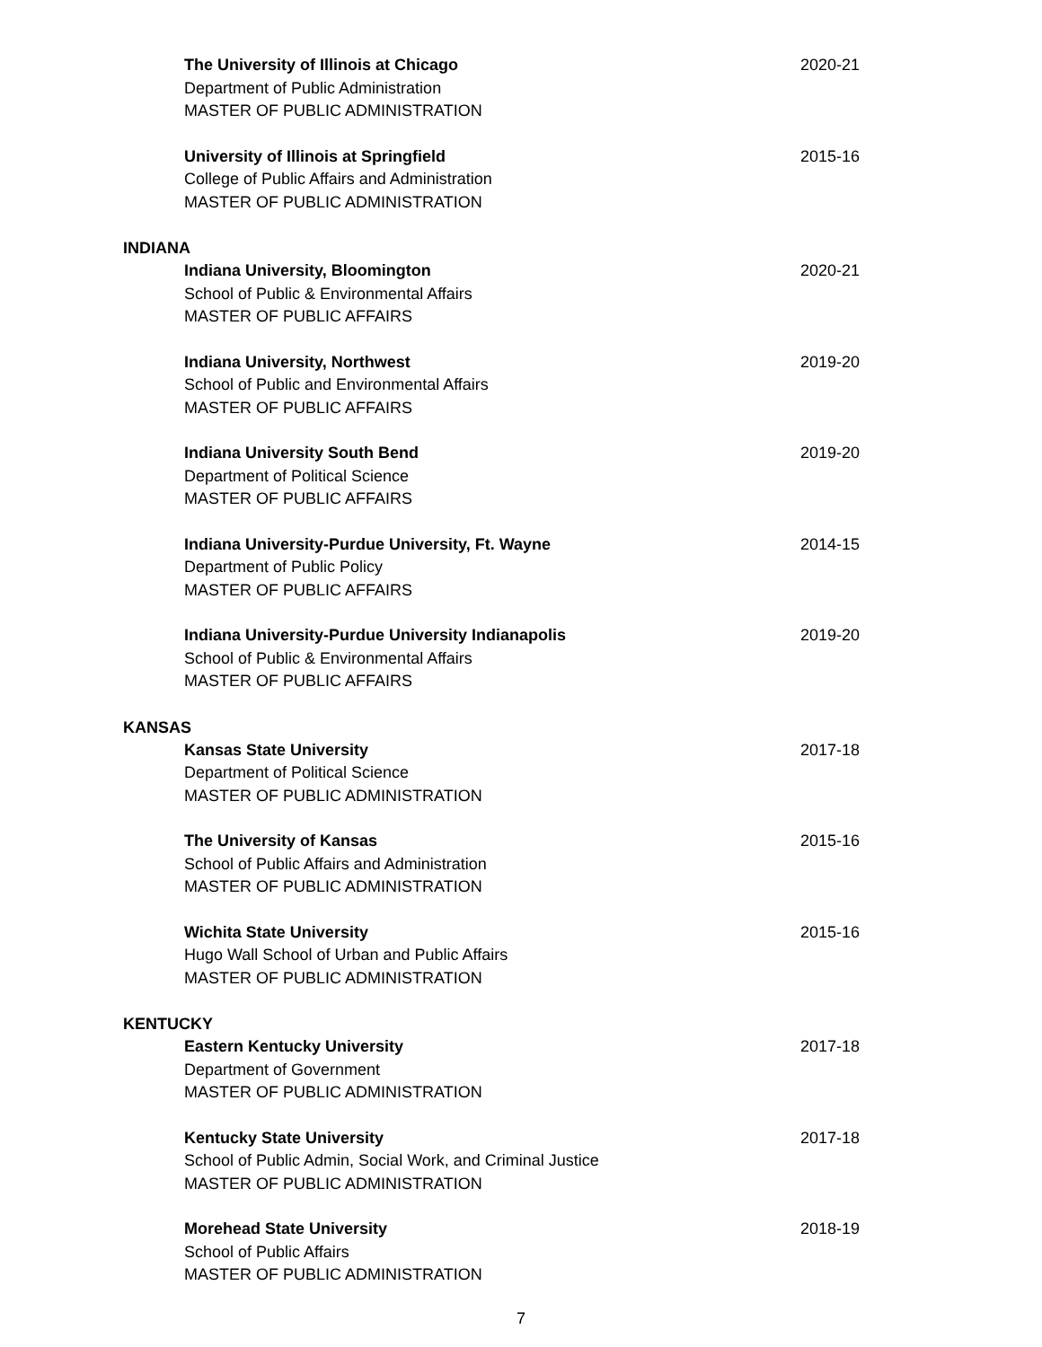The University of Illinois at Chicago
Department of Public Administration
MASTER OF PUBLIC ADMINISTRATION
2020-21
University of Illinois at Springfield
College of Public Affairs and Administration
MASTER OF PUBLIC ADMINISTRATION
2015-16
INDIANA
Indiana University, Bloomington
School of Public & Environmental Affairs
MASTER OF PUBLIC AFFAIRS
2020-21
Indiana University, Northwest
School of Public and Environmental Affairs
MASTER OF PUBLIC AFFAIRS
2019-20
Indiana University South Bend
Department of Political Science
MASTER OF PUBLIC AFFAIRS
2019-20
Indiana University-Purdue University, Ft. Wayne
Department of Public Policy
MASTER OF PUBLIC AFFAIRS
2014-15
Indiana University-Purdue University Indianapolis
School of Public & Environmental Affairs
MASTER OF PUBLIC AFFAIRS
2019-20
KANSAS
Kansas State University
Department of Political Science
MASTER OF PUBLIC ADMINISTRATION
2017-18
The University of Kansas
School of Public Affairs and Administration
MASTER OF PUBLIC ADMINISTRATION
2015-16
Wichita State University
Hugo Wall School of Urban and Public Affairs
MASTER OF PUBLIC ADMINISTRATION
2015-16
KENTUCKY
Eastern Kentucky University
Department of Government
MASTER OF PUBLIC ADMINISTRATION
2017-18
Kentucky State University
School of Public Admin, Social Work, and Criminal Justice
MASTER OF PUBLIC ADMINISTRATION
2017-18
Morehead State University
School of Public Affairs
MASTER OF PUBLIC ADMINISTRATION
2018-19
7